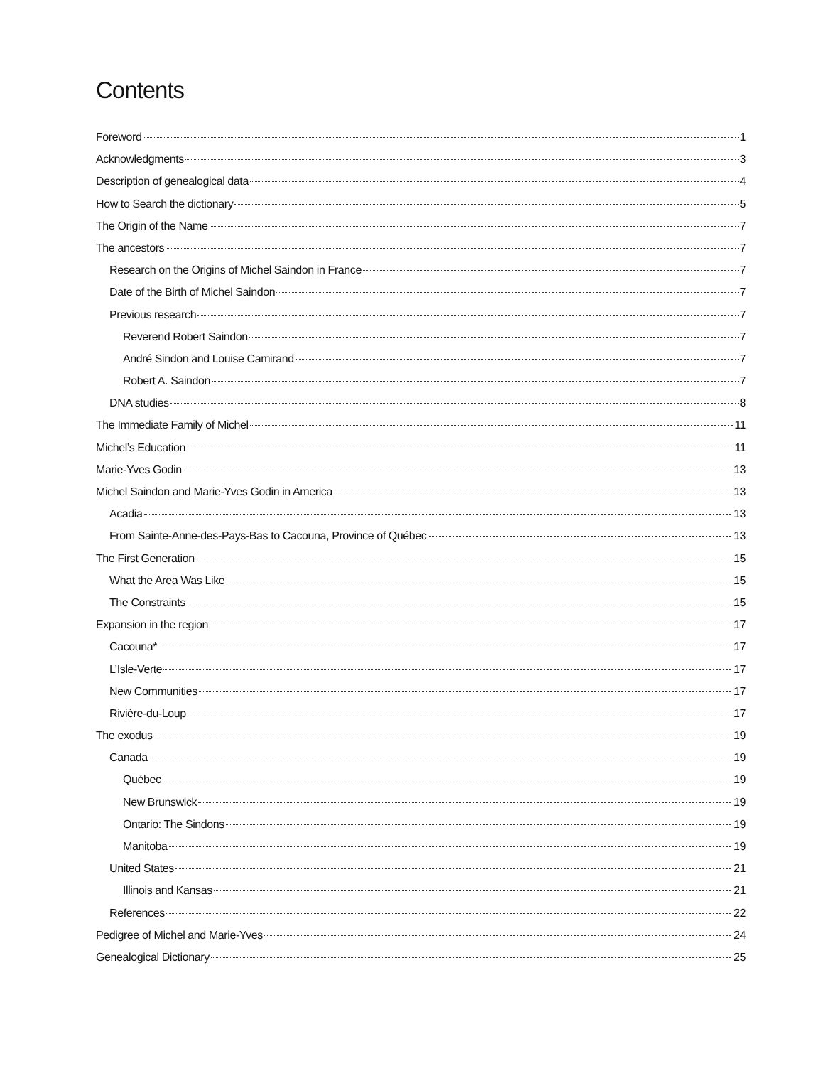Contents
Foreword 1
Acknowledgments 3
Description of genealogical data 4
How to Search the dictionary 5
The Origin of the Name 7
The ancestors 7
Research on the Origins of Michel Saindon in France 7
Date of the Birth of Michel Saindon 7
Previous research 7
Reverend Robert Saindon 7
André Sindon and Louise Camirand 7
Robert A. Saindon 7
DNA studies 8
The Immediate Family of Michel 11
Michel’s Education 11
Marie-Yves Godin 13
Michel Saindon and Marie-Yves Godin in America 13
Acadia 13
From Sainte-Anne-des-Pays-Bas to Cacouna, Province of Québec 13
The First Generation 15
What the Area Was Like 15
The Constraints 15
Expansion in the region 17
Cacouna* 17
L’Isle-Verte 17
New Communities 17
Rivière-du-Loup 17
The exodus 19
Canada 19
Québec 19
New Brunswick 19
Ontario: The Sindons 19
Manitoba 19
United States 21
Illinois and Kansas 21
References 22
Pedigree of Michel and Marie-Yves 24
Genealogical Dictionary 25